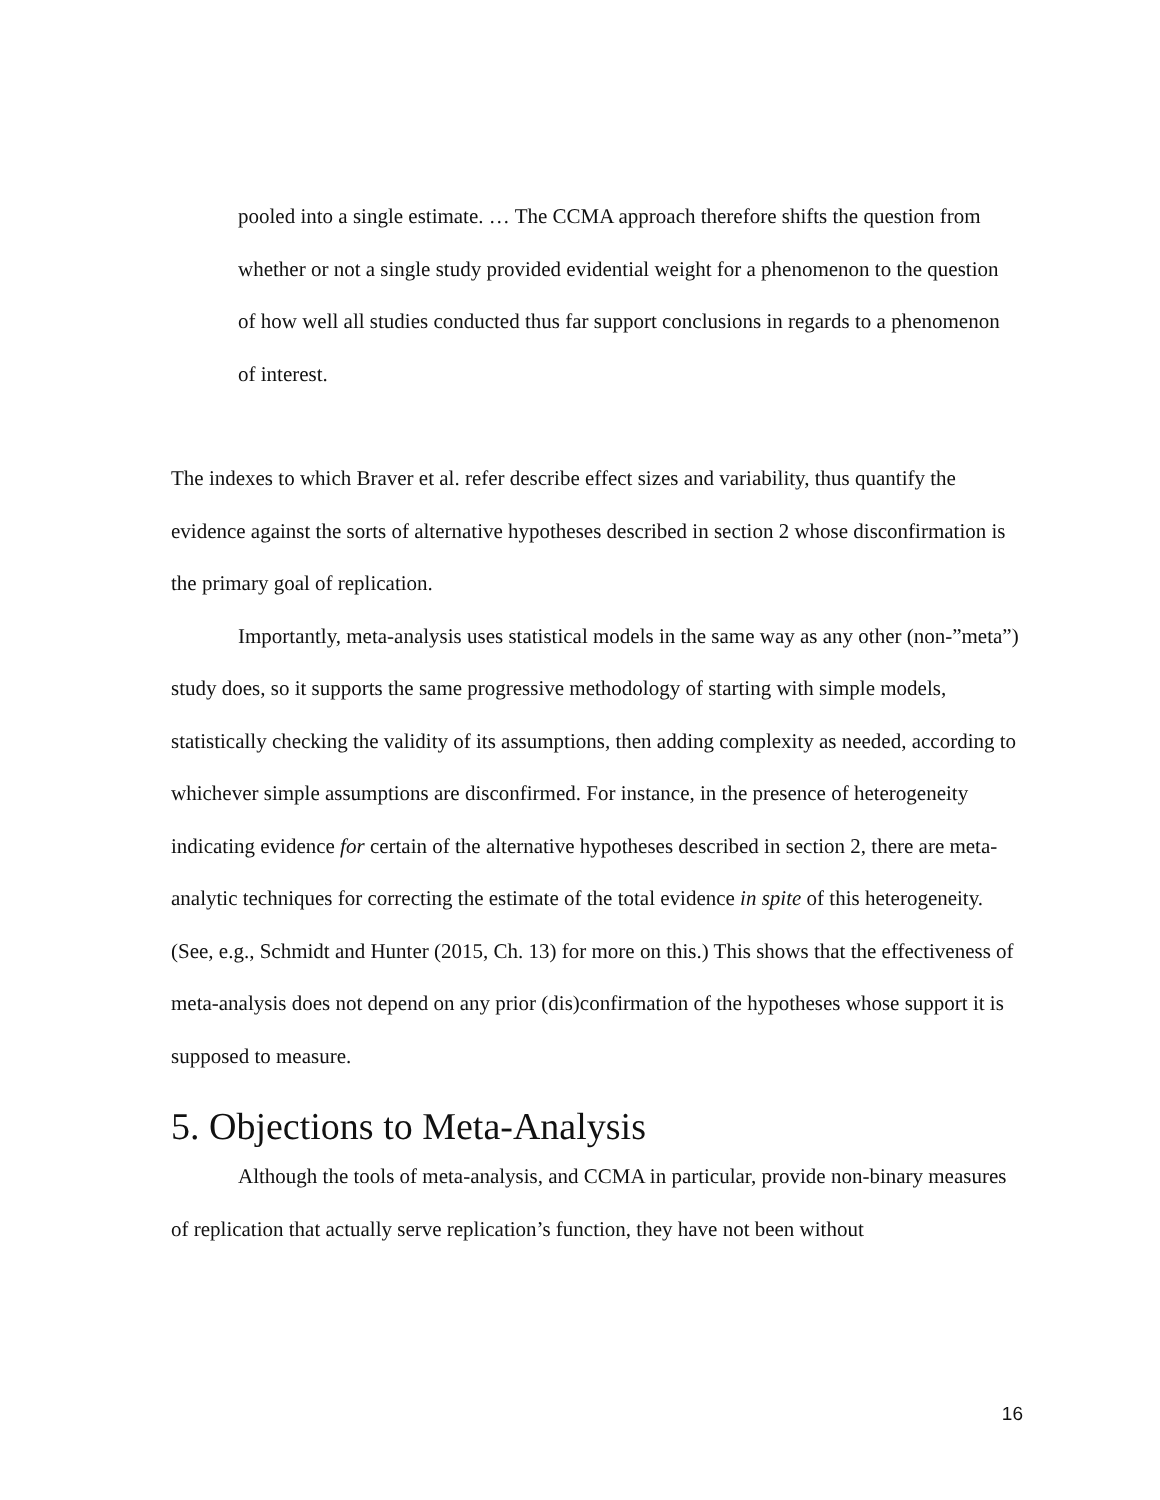pooled into a single estimate. … The CCMA approach therefore shifts the question from whether or not a single study provided evidential weight for a phenomenon to the question of how well all studies conducted thus far support conclusions in regards to a phenomenon of interest.
The indexes to which Braver et al. refer describe effect sizes and variability, thus quantify the evidence against the sorts of alternative hypotheses described in section 2 whose disconfirmation is the primary goal of replication.
Importantly, meta-analysis uses statistical models in the same way as any other (non-”meta”) study does, so it supports the same progressive methodology of starting with simple models, statistically checking the validity of its assumptions, then adding complexity as needed, according to whichever simple assumptions are disconfirmed. For instance, in the presence of heterogeneity indicating evidence for certain of the alternative hypotheses described in section 2, there are meta-analytic techniques for correcting the estimate of the total evidence in spite of this heterogeneity. (See, e.g., Schmidt and Hunter (2015, Ch. 13) for more on this.) This shows that the effectiveness of meta-analysis does not depend on any prior (dis)confirmation of the hypotheses whose support it is supposed to measure.
5. Objections to Meta-Analysis
Although the tools of meta-analysis, and CCMA in particular, provide non-binary measures of replication that actually serve replication’s function, they have not been without
16